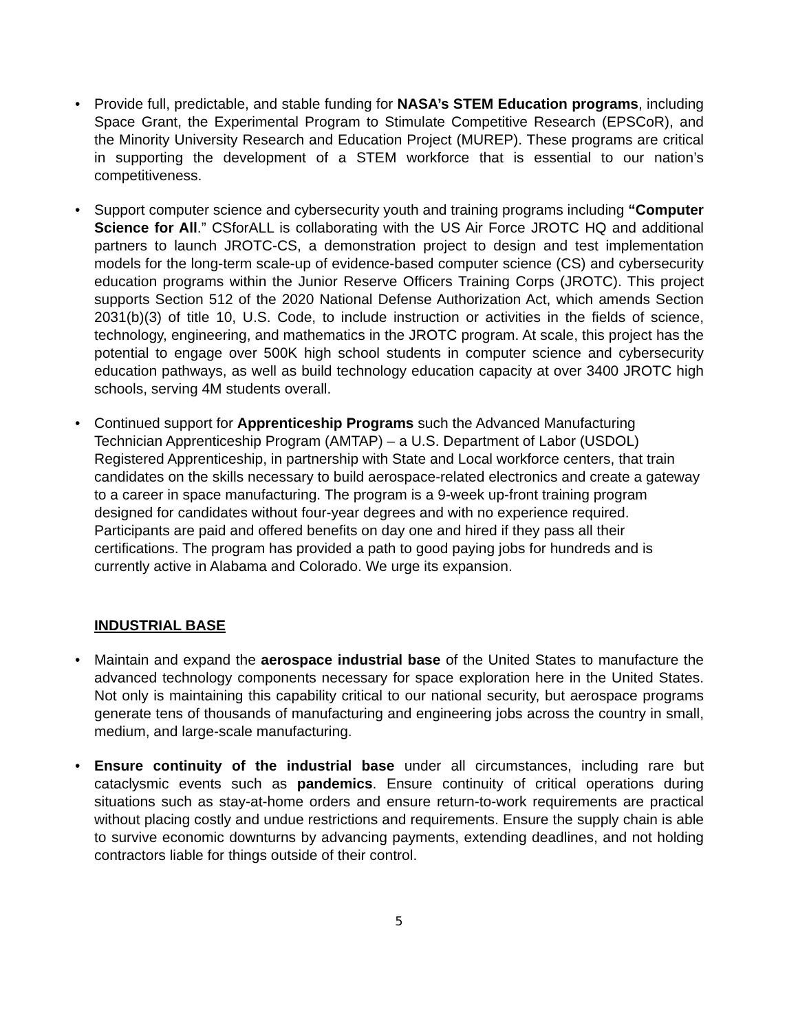• Provide full, predictable, and stable funding for NASA’s STEM Education programs, including Space Grant, the Experimental Program to Stimulate Competitive Research (EPSCoR), and the Minority University Research and Education Project (MUREP). These programs are critical in supporting the development of a STEM workforce that is essential to our nation’s competitiveness.
• Support computer science and cybersecurity youth and training programs including “Computer Science for All.” CSforALL is collaborating with the US Air Force JROTC HQ and additional partners to launch JROTC-CS, a demonstration project to design and test implementation models for the long-term scale-up of evidence-based computer science (CS) and cybersecurity education programs within the Junior Reserve Officers Training Corps (JROTC). This project supports Section 512 of the 2020 National Defense Authorization Act, which amends Section 2031(b)(3) of title 10, U.S. Code, to include instruction or activities in the fields of science, technology, engineering, and mathematics in the JROTC program. At scale, this project has the potential to engage over 500K high school students in computer science and cybersecurity education pathways, as well as build technology education capacity at over 3400 JROTC high schools, serving 4M students overall.
• Continued support for Apprenticeship Programs such the Advanced Manufacturing Technician Apprenticeship Program (AMTAP) – a U.S. Department of Labor (USDOL) Registered Apprenticeship, in partnership with State and Local workforce centers, that train candidates on the skills necessary to build aerospace-related electronics and create a gateway to a career in space manufacturing. The program is a 9-week up-front training program designed for candidates without four-year degrees and with no experience required. Participants are paid and offered benefits on day one and hired if they pass all their certifications. The program has provided a path to good paying jobs for hundreds and is currently active in Alabama and Colorado. We urge its expansion.
INDUSTRIAL BASE
• Maintain and expand the aerospace industrial base of the United States to manufacture the advanced technology components necessary for space exploration here in the United States. Not only is maintaining this capability critical to our national security, but aerospace programs generate tens of thousands of manufacturing and engineering jobs across the country in small, medium, and large-scale manufacturing.
• Ensure continuity of the industrial base under all circumstances, including rare but cataclysmic events such as pandemics. Ensure continuity of critical operations during situations such as stay-at-home orders and ensure return-to-work requirements are practical without placing costly and undue restrictions and requirements. Ensure the supply chain is able to survive economic downturns by advancing payments, extending deadlines, and not holding contractors liable for things outside of their control.
5